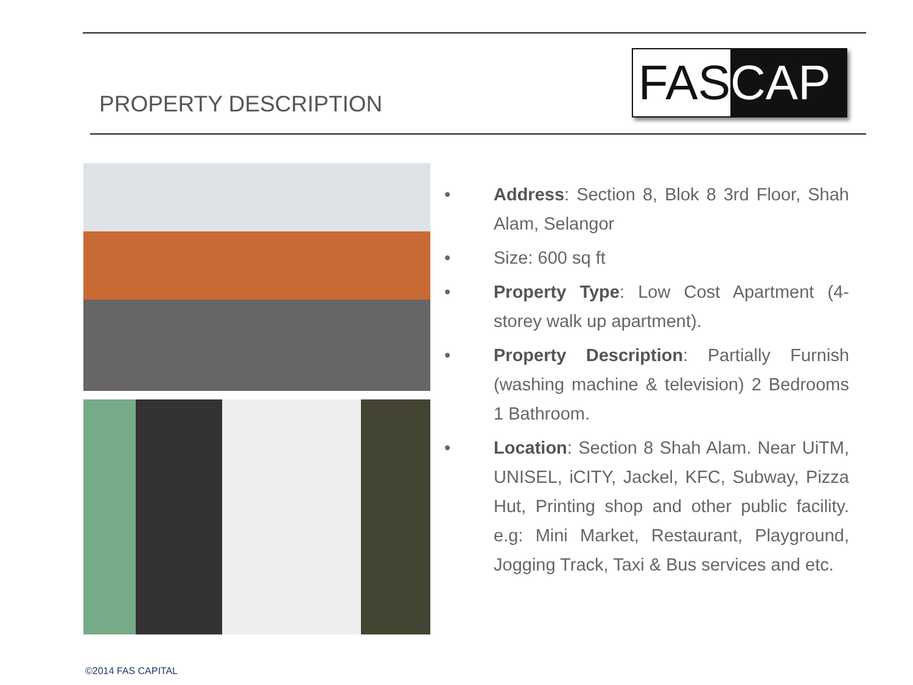PROPERTY DESCRIPTION FAS CAP
• Address: Section 8, Blok 8 3rd Floor, Shah Alam, Selangor
• Size: 600 sq ft
• Property Type: Low Cost Apartment (4-storey walk up apartment).
• Property Description: Partially Furnish (washing machine & television) 2 Bedrooms 1 Bathroom.
• Location: Section 8 Shah Alam. Near UiTM, UNISEL, iCITY, Jackel, KFC, Subway, Pizza Hut, Printing shop and other public facility. e.g: Mini Market, Restaurant, Playground, Jogging Track, Taxi & Bus services and etc.
©2014 FAS CAPITAL